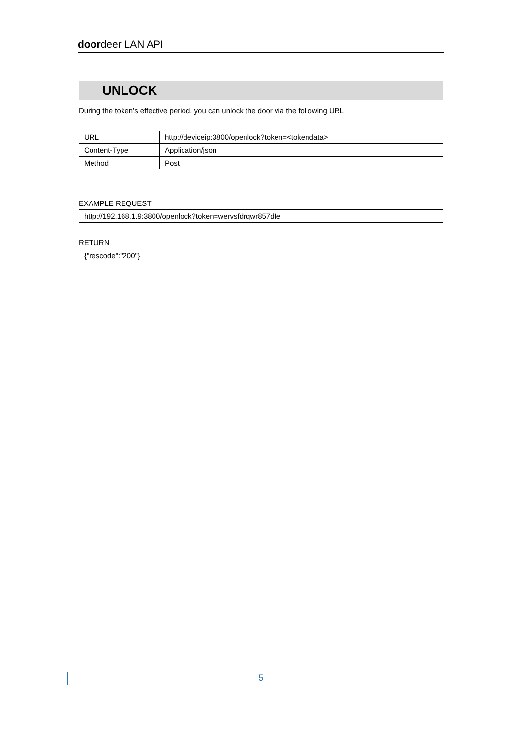doordeer LAN API
UNLOCK
During the token’s effective period, you can unlock the door via the following URL
| URL | http://deviceip:3800/openlock?token=<tokendata> |
| Content-Type | Application/json |
| Method | Post |
EXAMPLE REQUEST
| http://192.168.1.9:3800/openlock?token=wervsfdrqwr857dfe |
RETURN
| {"rescode":"200"} |
5